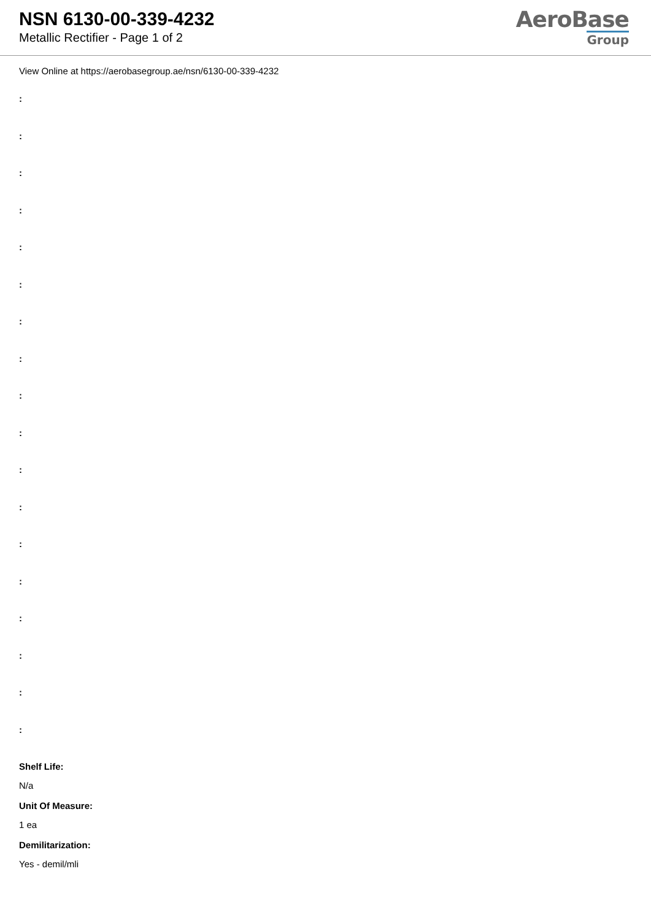NSN 6130-00-339-4232
Metallic Rectifier - Page 1 of 2
AeroBase
Group
View Online at https://aerobasegroup.ae/nsn/6130-00-339-4232
:
:
:
:
:
:
:
:
:
:
:
:
:
:
:
:
:
:
Shelf Life:
N/a
Unit Of Measure:
1 ea
Demilitarization:
Yes - demil/mli